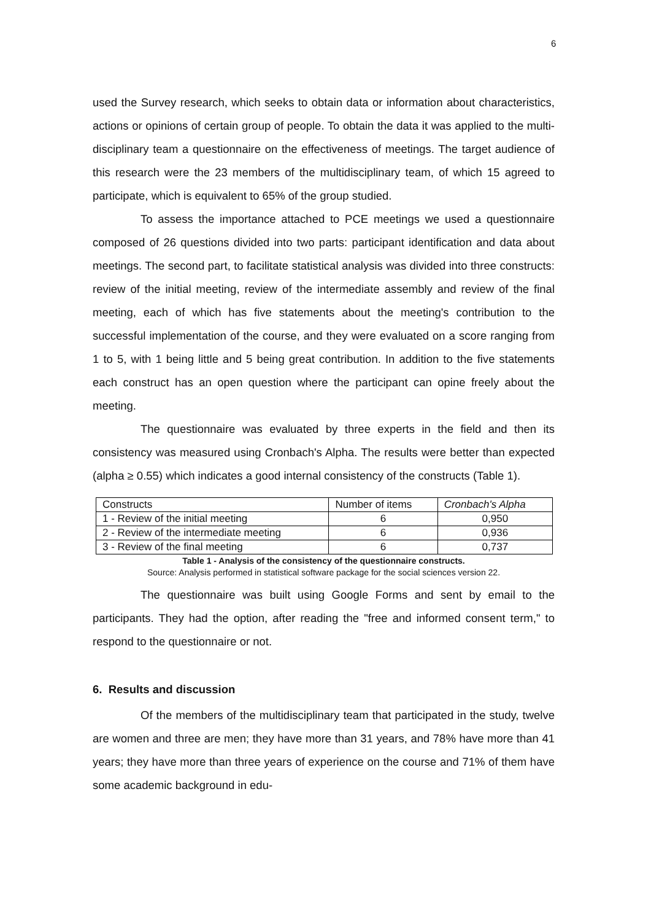6
used the Survey research, which seeks to obtain data or information about characteristics, actions or opinions of certain group of people. To obtain the data it was applied to the multi-disciplinary team a questionnaire on the effectiveness of meetings. The target audience of this research were the 23 members of the multidisciplinary team, of which 15 agreed to participate, which is equivalent to 65% of the group studied.
To assess the importance attached to PCE meetings we used a questionnaire composed of 26 questions divided into two parts: participant identification and data about meetings. The second part, to facilitate statistical analysis was divided into three constructs: review of the initial meeting, review of the intermediate assembly and review of the final meeting, each of which has five statements about the meeting's contribution to the successful implementation of the course, and they were evaluated on a score ranging from 1 to 5, with 1 being little and 5 being great contribution. In addition to the five statements each construct has an open question where the participant can opine freely about the meeting.
The questionnaire was evaluated by three experts in the field and then its consistency was measured using Cronbach's Alpha. The results were better than expected (alpha ≥ 0.55) which indicates a good internal consistency of the constructs (Table 1).
| Constructs | Number of items | Cronbach's Alpha |
| 1 - Review of the initial meeting | 6 | 0,950 |
| 2 - Review of the intermediate meeting | 6 | 0,936 |
| 3 - Review of the final meeting | 6 | 0,737 |
Table 1 - Analysis of the consistency of the questionnaire constructs.
Source: Analysis performed in statistical software package for the social sciences version 22.
The questionnaire was built using Google Forms and sent by email to the participants. They had the option, after reading the "free and informed consent term," to respond to the questionnaire or not.
6. Results and discussion
Of the members of the multidisciplinary team that participated in the study, twelve are women and three are men; they have more than 31 years, and 78% have more than 41 years; they have more than three years of experience on the course and 71% of them have some academic background in edu-